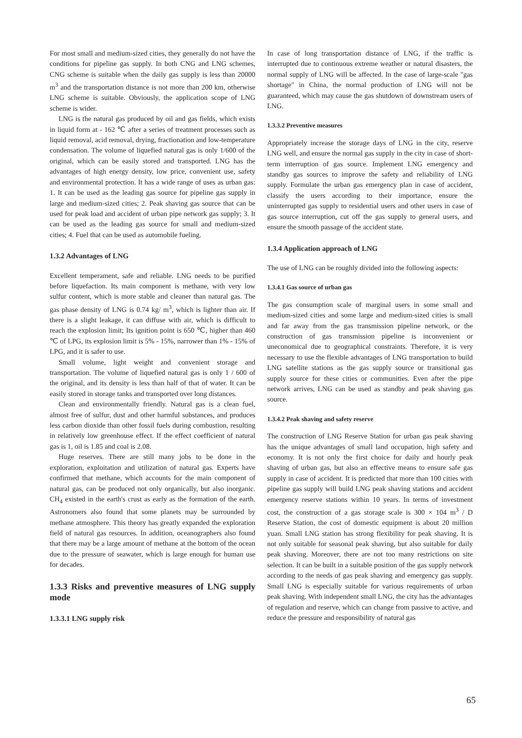For most small and medium-sized cities, they generally do not have the conditions for pipeline gas supply. In both CNG and LNG schemes, CNG scheme is suitable when the daily gas supply is less than 20000 m<sup>3</sup> and the transportation distance is not more than 200 km, otherwise LNG scheme is suitable. Obviously, the application scope of LNG scheme is wider.
LNG is the natural gas produced by oil and gas fields, which exists in liquid form at - 162 ℃ after a series of treatment processes such as liquid removal, acid removal, drying, fractionation and low-temperature condensation. The volume of liquefied natural gas is only 1/600 of the original, which can be easily stored and transported. LNG has the advantages of high energy density, low price, convenient use, safety and environmental protection. It has a wide range of uses as urban gas: 1. It can be used as the leading gas source for pipeline gas supply in large and medium-sized cities; 2. Peak shaving gas source that can be used for peak load and accident of urban pipe network gas supply; 3. It can be used as the leading gas source for small and medium-sized cities; 4. Fuel that can be used as automobile fueling.
1.3.2 Advantages of LNG
Excellent temperament, safe and reliable. LNG needs to be purified before liquefaction. Its main component is methane, with very low sulfur content, which is more stable and cleaner than natural gas. The gas phase density of LNG is 0.74 kg/ m<sup>3</sup>, which is lighter than air. If there is a slight leakage, it can diffuse with air, which is difficult to reach the explosion limit; Its ignition point is 650 ℃, higher than 460 ℃ of LPG, its explosion limit is 5% - 15%, narrower than 1% - 15% of LPG, and it is safer to use.
Small volume, light weight and convenient storage and transportation. The volume of liquefied natural gas is only 1 / 600 of the original, and its density is less than half of that of water. It can be easily stored in storage tanks and transported over long distances.
Clean and environmentally friendly. Natural gas is a clean fuel, almost free of sulfur, dust and other harmful substances, and produces less carbon dioxide than other fossil fuels during combustion, resulting in relatively low greenhouse effect. If the effect coefficient of natural gas is 1, oil is 1.85 and coal is 2.08.
Huge reserves. There are still many jobs to be done in the exploration, exploitation and utilization of natural gas. Experts have confirmed that methane, which accounts for the main component of natural gas, can be produced not only organically, but also inorganic. CH<sub>4</sub> existed in the earth's crust as early as the formation of the earth. Astronomers also found that some planets may be surrounded by methane atmosphere. This theory has greatly expanded the exploration field of natural gas resources. In addition, oceanographers also found that there may be a large amount of methane at the bottom of the ocean due to the pressure of seawater, which is large enough for human use for decades.
1.3.3 Risks and preventive measures of LNG supply mode
1.3.3.1 LNG supply risk
In case of long transportation distance of LNG, if the traffic is interrupted due to continuous extreme weather or natural disasters, the normal supply of LNG will be affected. In the case of large-scale "gas shortage" in China, the normal production of LNG will not be guaranteed, which may cause the gas shutdown of downstream users of LNG.
1.3.3.2 Preventive measures
Appropriately increase the storage days of LNG in the city, reserve LNG well, and ensure the normal gas supply in the city in case of short-term interruption of gas source. Implement LNG emergency and standby gas sources to improve the safety and reliability of LNG supply. Formulate the urban gas emergency plan in case of accident, classify the users according to their importance, ensure the uninterrupted gas supply to residential users and other users in case of gas source interruption, cut off the gas supply to general users, and ensure the smooth passage of the accident state.
1.3.4 Application approach of LNG
The use of LNG can be roughly divided into the following aspects:
1.3.4.1 Gas source of urban gas
The gas consumption scale of marginal users in some small and medium-sized cities and some large and medium-sized cities is small and far away from the gas transmission pipeline network, or the construction of gas transmission pipeline is inconvenient or uneconomical due to geographical constraints. Therefore, it is very necessary to use the flexible advantages of LNG transportation to build LNG satellite stations as the gas supply source or transitional gas supply source for these cities or communities. Even after the pipe network arrives, LNG can be used as standby and peak shaving gas source.
1.3.4.2 Peak shaving and safety reserve
The construction of LNG Reserve Station for urban gas peak shaving has the unique advantages of small land occupation, high safety and economy. It is not only the first choice for daily and hourly peak shaving of urban gas, but also an effective means to ensure safe gas supply in case of accident. It is predicted that more than 100 cities with pipeline gas supply will build LNG peak shaving stations and accident emergency reserve stations within 10 years. In terms of investment cost, the construction of a gas storage scale is 300 × 104 m<sup>3</sup> / D Reserve Station, the cost of domestic equipment is about 20 million yuan. Small LNG station has strong flexibility for peak shaving. It is not only suitable for seasonal peak shaving, but also suitable for daily peak shaving. Moreover, there are not too many restrictions on site selection. It can be built in a suitable position of the gas supply network according to the needs of gas peak shaving and emergency gas supply. Small LNG is especially suitable for various requirements of urban peak shaving. With independent small LNG, the city has the advantages of regulation and reserve, which can change from passive to active, and reduce the pressure and responsibility of natural gas
65